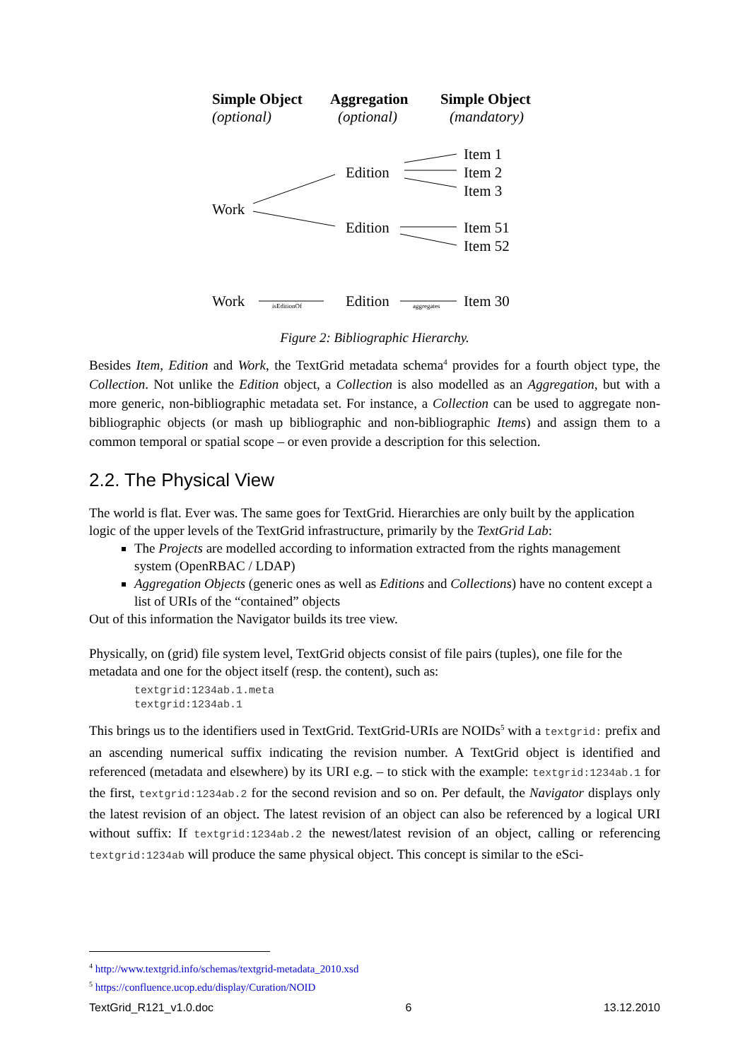Simple Object
Aggregation
Simple Object
(optional)
(optional)
(mandatory)
Item 1
Item 2
Item 3
Edition
Work
Edition
Item 51
Item 52
Work
Edition
Item 30
isEditionOf
aggregates
Figure 2: Bibliographic Hierarchy.
Besides Item, Edition and Work, the TextGrid metadata schema<sup>4</sup> provides for a fourth object type, the Collection. Not unlike the Edition object, a Collection is also modelled as an Aggregation, but with a more generic, non-bibliographic metadata set. For instance, a Collection can be used to aggregate non-bibliographic objects (or mash up bibliographic and non-bibliographic Items) and assign them to a common temporal or spatial scope – or even provide a description for this selection.
2.2. The Physical View
The world is flat. Ever was. The same goes for TextGrid. Hierarchies are only built by the application logic of the upper levels of the TextGrid infrastructure, primarily by the TextGrid Lab:
The Projects are modelled according to information extracted from the rights management system (OpenRBAC / LDAP)
Aggregation Objects (generic ones as well as Editions and Collections) have no content except a list of URIs of the “contained” objects
Out of this information the Navigator builds its tree view.
Physically, on (grid) file system level, TextGrid objects consist of file pairs (tuples), one file for the metadata and one for the object itself (resp. the content), such as:
textgrid:1234ab.1.meta
textgrid:1234ab.1
This brings us to the identifiers used in TextGrid. TextGrid-URIs are NOIDs<sup>5</sup> with a textgrid: prefix and an ascending numerical suffix indicating the revision number. A TextGrid object is identified and referenced (metadata and elsewhere) by its URI e.g. – to stick with the example: textgrid:1234ab.1 for the first, textgrid:1234ab.2 for the second revision and so on. Per default, the Navigator displays only the latest revision of an object. The latest revision of an object can also be referenced by a logical URI without suffix: If textgrid:1234ab.2 the newest/latest revision of an object, calling or referencing textgrid:1234ab will produce the same physical object. This concept is similar to the eSci-
<sup>4</sup> http://www.textgrid.info/schemas/textgrid-metadata_2010.xsd
<sup>5</sup> https://confluence.ucop.edu/display/Curation/NOID
TextGrid_R121_v1.0.doc 6 13.12.2010